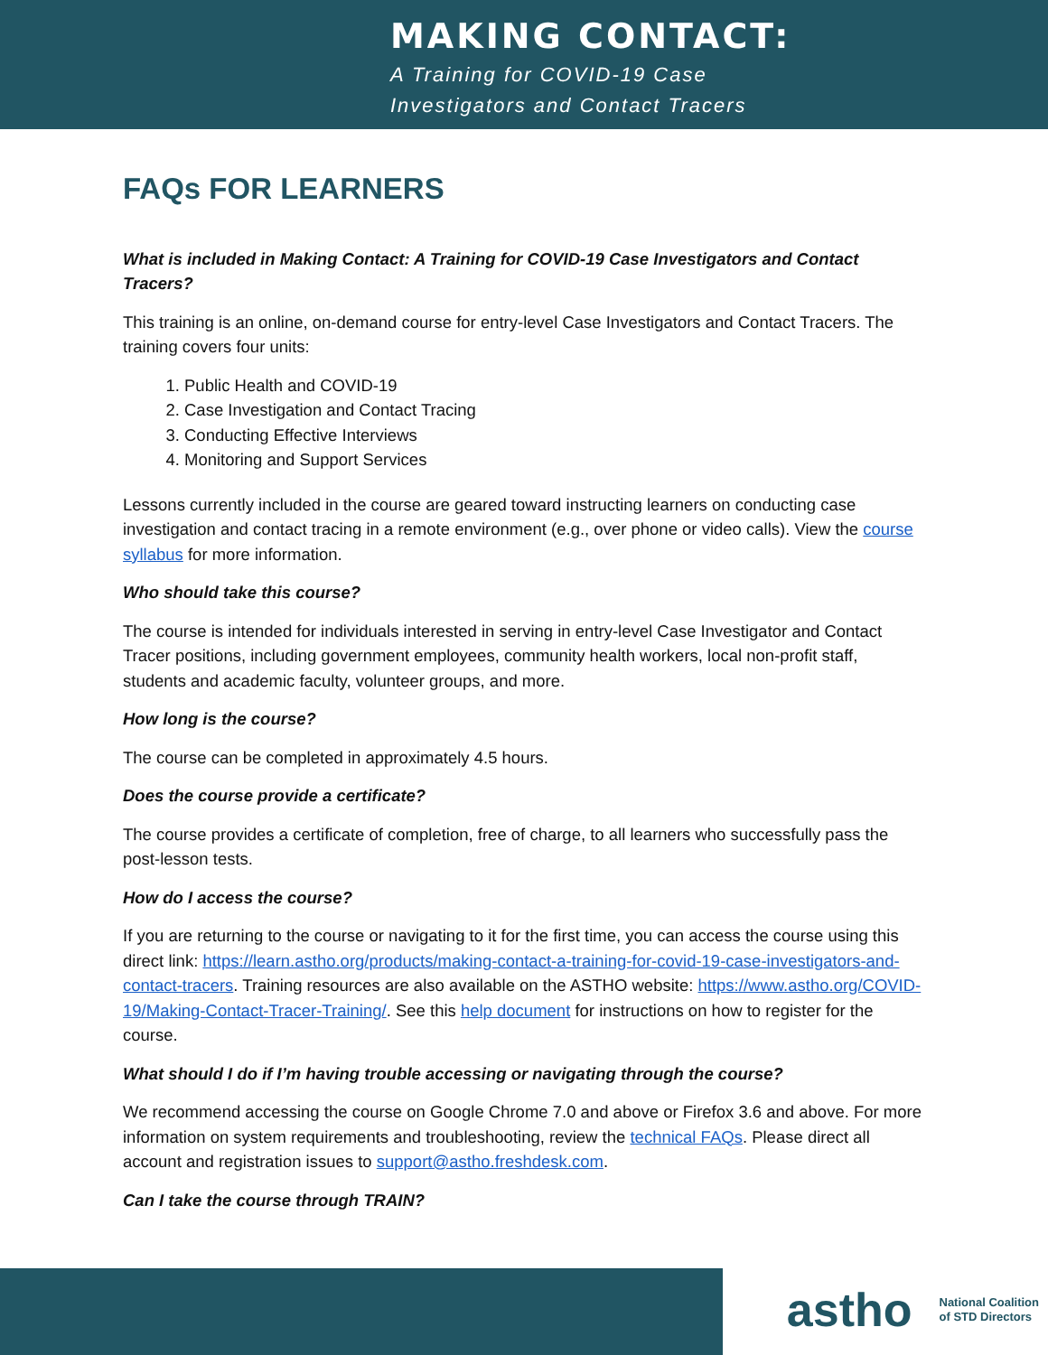MAKING CONTACT:
A Training for COVID-19 Case
Investigators and Contact Tracers
FAQs FOR LEARNERS
What is included in Making Contact: A Training for COVID-19 Case Investigators and Contact Tracers?
This training is an online, on-demand course for entry-level Case Investigators and Contact Tracers. The training covers four units:
1. Public Health and COVID-19
2. Case Investigation and Contact Tracing
3. Conducting Effective Interviews
4. Monitoring and Support Services
Lessons currently included in the course are geared toward instructing learners on conducting case investigation and contact tracing in a remote environment (e.g., over phone or video calls). View the course syllabus for more information.
Who should take this course?
The course is intended for individuals interested in serving in entry-level Case Investigator and Contact Tracer positions, including government employees, community health workers, local non-profit staff, students and academic faculty, volunteer groups, and more.
How long is the course?
The course can be completed in approximately 4.5 hours.
Does the course provide a certificate?
The course provides a certificate of completion, free of charge, to all learners who successfully pass the post-lesson tests.
How do I access the course?
If you are returning to the course or navigating to it for the first time, you can access the course using this direct link: https://learn.astho.org/products/making-contact-a-training-for-covid-19-case-investigators-and-contact-tracers. Training resources are also available on the ASTHO website: https://www.astho.org/COVID-19/Making-Contact-Tracer-Training/. See this help document for instructions on how to register for the course.
What should I do if I’m having trouble accessing or navigating through the course?
We recommend accessing the course on Google Chrome 7.0 and above or Firefox 3.6 and above. For more information on system requirements and troubleshooting, review the technical FAQs. Please direct all account and registration issues to support@astho.freshdesk.com.
Can I take the course through TRAIN?
astho National Coalition
of STD Directors